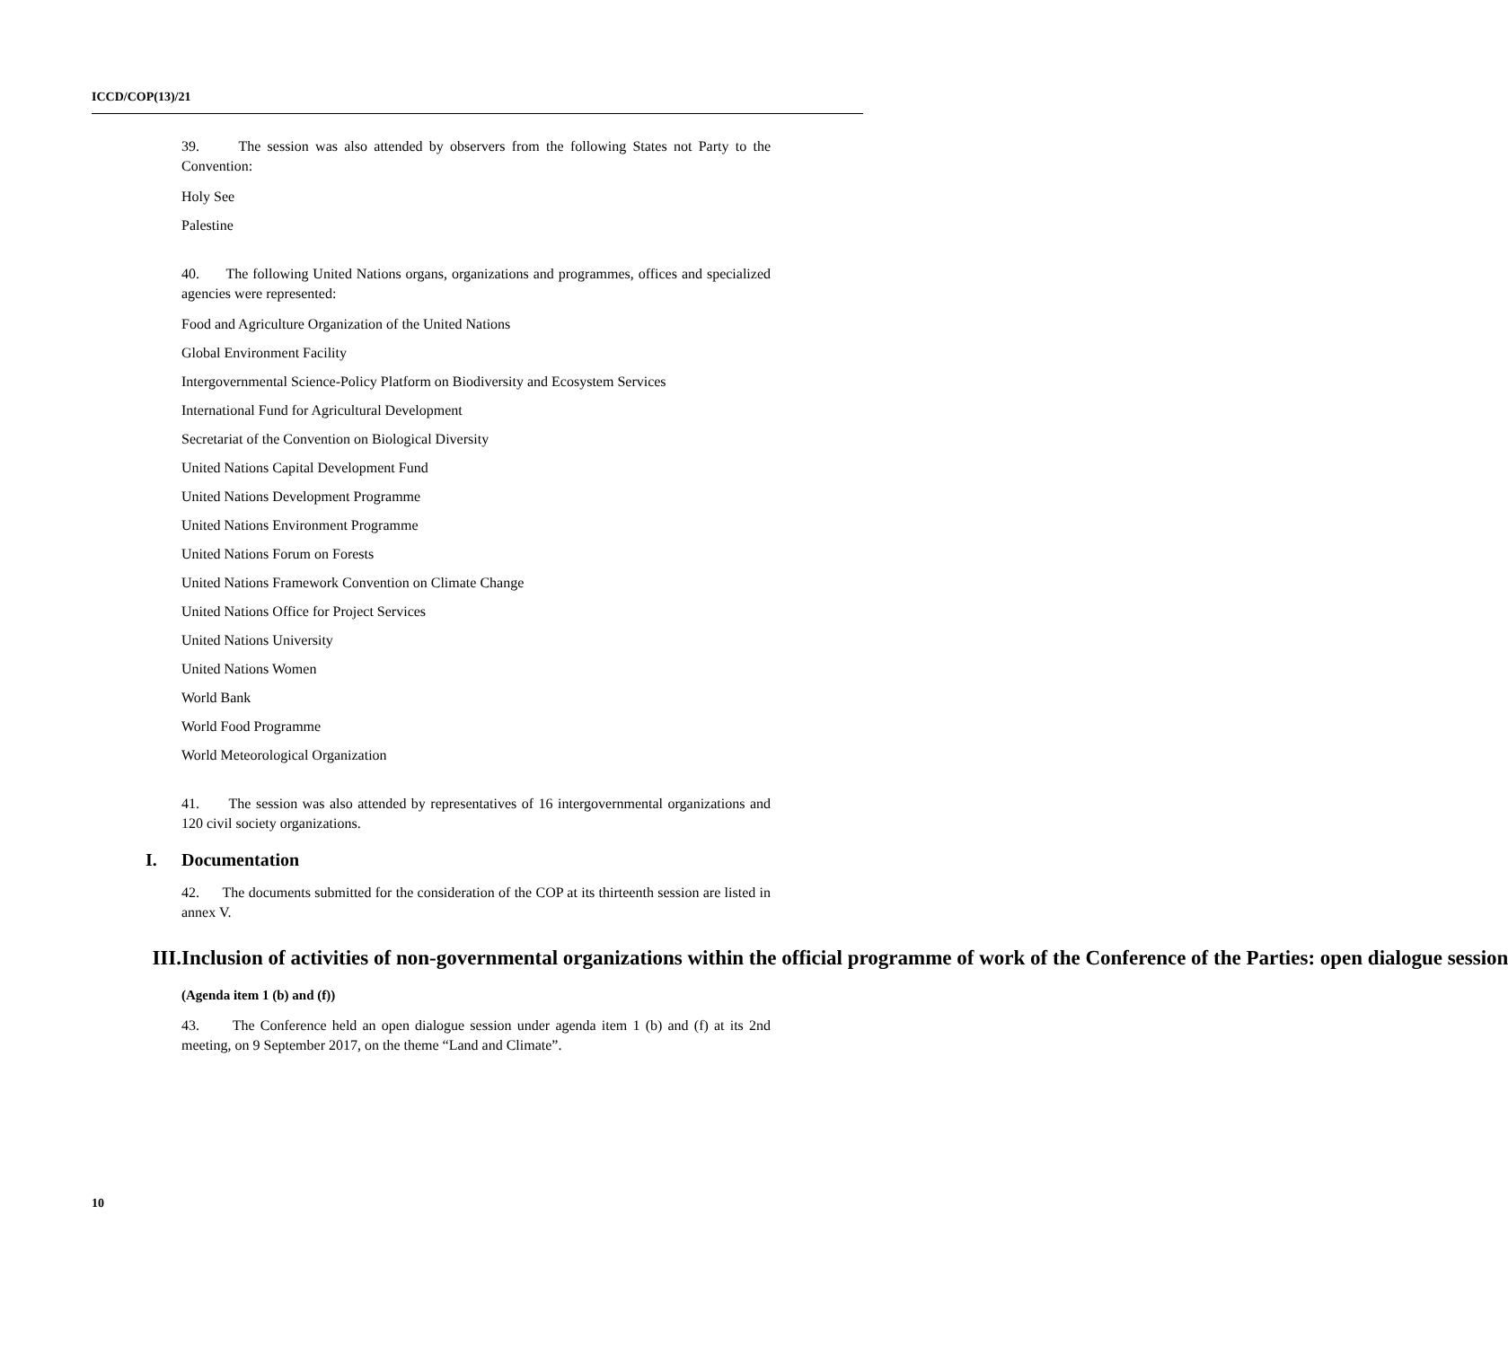ICCD/COP(13)/21
39. The session was also attended by observers from the following States not Party to the Convention:
Holy See
Palestine
40. The following United Nations organs, organizations and programmes, offices and specialized agencies were represented:
Food and Agriculture Organization of the United Nations
Global Environment Facility
Intergovernmental Science-Policy Platform on Biodiversity and Ecosystem Services
International Fund for Agricultural Development
Secretariat of the Convention on Biological Diversity
United Nations Capital Development Fund
United Nations Development Programme
United Nations Environment Programme
United Nations Forum on Forests
United Nations Framework Convention on Climate Change
United Nations Office for Project Services
United Nations University
United Nations Women
World Bank
World Food Programme
World Meteorological Organization
41. The session was also attended by representatives of 16 intergovernmental organizations and 120 civil society organizations.
I. Documentation
42. The documents submitted for the consideration of the COP at its thirteenth session are listed in annex V.
III. Inclusion of activities of non-governmental organizations within the official programme of work of the Conference of the Parties: open dialogue session
(Agenda item 1 (b) and (f))
43. The Conference held an open dialogue session under agenda item 1 (b) and (f) at its 2nd meeting, on 9 September 2017, on the theme “Land and Climate”.
10